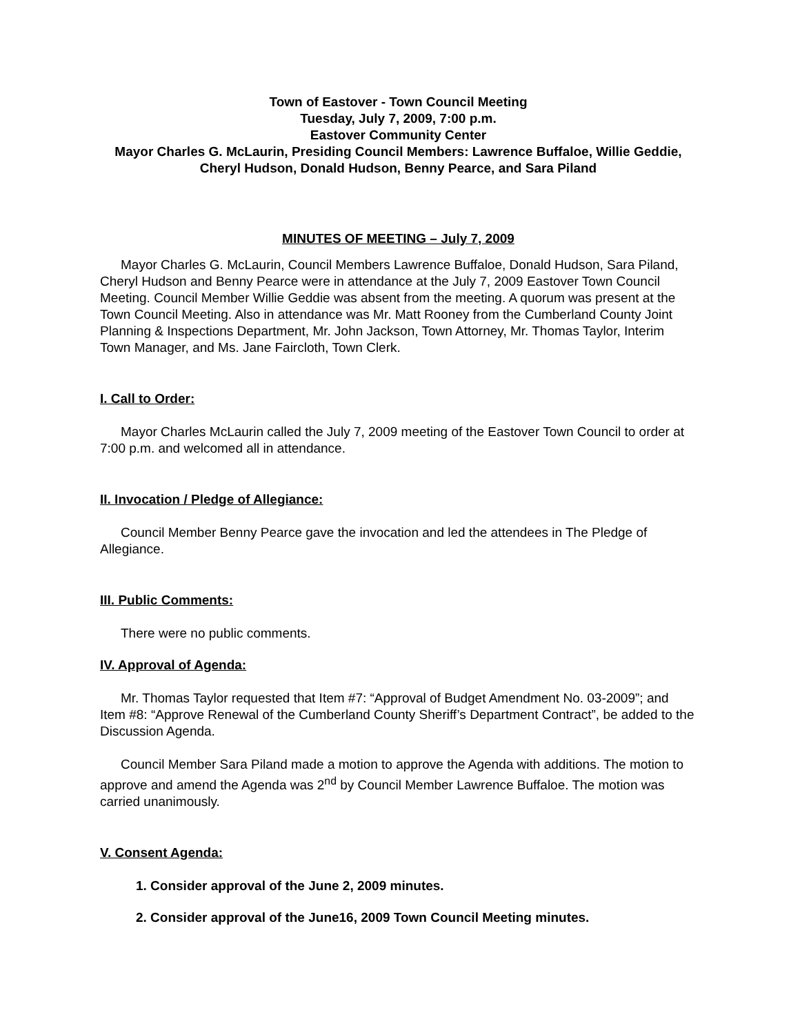Town of Eastover - Town Council Meeting
Tuesday, July 7, 2009, 7:00 p.m.
Eastover Community Center
Mayor Charles G. McLaurin, Presiding Council Members: Lawrence Buffaloe, Willie Geddie, Cheryl Hudson, Donald Hudson, Benny Pearce, and Sara Piland
MINUTES OF MEETING – July 7, 2009
Mayor Charles G. McLaurin, Council Members Lawrence Buffaloe, Donald Hudson, Sara Piland, Cheryl Hudson and Benny Pearce were in attendance at the July 7, 2009 Eastover Town Council Meeting. Council Member Willie Geddie was absent from the meeting. A quorum was present at the Town Council Meeting. Also in attendance was Mr. Matt Rooney from the Cumberland County Joint Planning & Inspections Department, Mr. John Jackson, Town Attorney, Mr. Thomas Taylor, Interim Town Manager, and Ms. Jane Faircloth, Town Clerk.
I. Call to Order:
Mayor Charles McLaurin called the July 7, 2009 meeting of the Eastover Town Council to order at 7:00 p.m. and welcomed all in attendance.
II. Invocation / Pledge of Allegiance:
Council Member Benny Pearce gave the invocation and led the attendees in The Pledge of Allegiance.
III. Public Comments:
There were no public comments.
IV. Approval of Agenda:
Mr. Thomas Taylor requested that Item #7: “Approval of Budget Amendment No. 03-2009”; and Item #8: “Approve Renewal of the Cumberland County Sheriff’s Department Contract”, be added to the Discussion Agenda.
Council Member Sara Piland made a motion to approve the Agenda with additions. The motion to approve and amend the Agenda was 2<sup>nd</sup> by Council Member Lawrence Buffaloe. The motion was carried unanimously.
V. Consent Agenda:
1. Consider approval of the June 2, 2009 minutes.
2. Consider approval of the June16, 2009 Town Council Meeting minutes.